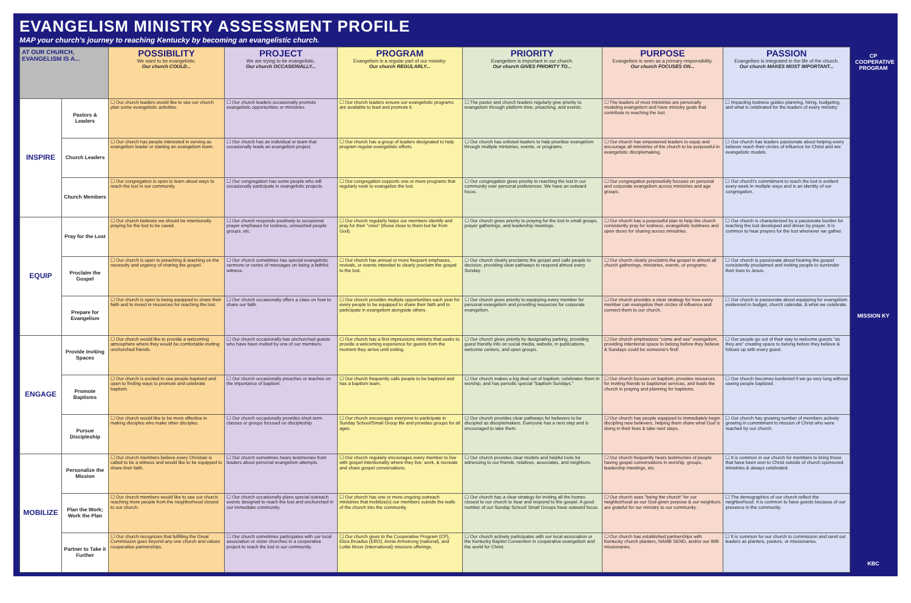EVANGELISM MINISTRY ASSESSMENT PROFILE
MAP your church's journey to reaching Kentucky by becoming an evangelistic church.
| AT OUR CHURCH, EVANGELISM IS A... | | POSSIBILITY We want to be evangelistic. Our church COULD... | PROJECT We are trying to be evangelistic. Our church OCCASIONALLY... | PROGRAM Evangelism is a regular part of our ministry. Our church REGULARLY... | PRIORITY Evangelism is important in our church. Our church GIVES PRIORITY TO... | PURPOSE Evangelism is seen as a primary responsibility. Our church FOCUSES ON... | PASSION Evangelism is integrated in the life of the church. Our church MAKES MOST IMPORTANT... |
| --- | --- | --- | --- | --- | --- | --- | --- |
| INSPIRE | Pastors & Leaders | ☐ Our church leaders would like to see our church plan some evangelistic activities. | ☐ Our church leaders occasionally promote evangelistic opportunities or ministries. | ☐ Our church leaders ensure our evangelistic programs are available to lead and promote it. | ☐ The pastor and church leaders regularly give priority to evangelism through platform time, preaching, and events. | ☐ The leaders of most ministries are personally modeling evangelism and have ministry goals that contribute to reaching the lost. | ☐ Impacting lostness guides planning, hiring, budgeting, and what is celebrated for the leaders of every ministry. |
| | Church Leaders | ☐ Our church has people interested in serving as evangelism leader or starting an evangelism team. | ☐ Our church has an individual or team that occasionally leads an evangelism project. | ☐ Our church has a group of leaders designated to help program regular evangelistic efforts. | ☐ Our church has enlisted leaders to help prioritize evangelism through multiple ministries, events, or programs. | ☐ Our church has empowered leaders to equip and encourage all ministries of the church to be purposeful in evangelistic disciplemaking. | ☐ Our church has leaders passionate about helping every believer reach their circles of influence for Christ and are evangelistic models. |
| | Church Members | ☐ Our congregation is open to learn about ways to reach the lost in our community. | ☐ Our congregation has some people who will occasionally participate in evangelistic projects. | ☐ Our congregation supports one or more programs that regularly seek to evangelize the lost. | ☐ Our congregation gives priority to reaching the lost in our community over personal preferences. We have an outward focus. | ☐ Our congregation purposefully focuses on personal and corporate evangelism across ministries and age groups. | ☐ Our church's commitment to reach the lost is evident every week in multiple ways and is an identity of our congregation. |
| EQUIP | Pray for the Lost | ☐ Our church believes we should be intentionally praying for the lost to be saved. | ☐ Our church responds positively to occasional prayer emphases for lostness, unreached people groups, etc. | ☐ Our church regularly helps our members identify and pray for their "ones" (those close to them but far from God). | ☐ Our church gives priority to praying for the lost in small groups, prayer gatherings, and leadership meetings. | ☐ Our church has a purposeful plan to help the church consistently pray for lostness, evangelistic boldness and open doors for sharing across ministries. | ☐ Our church is characterized by a passionate burden for reaching the lost developed and driven by prayer. It is common to hear prayers for the lost whenever we gather. |
| | Proclaim the Gospel | ☐ Our church is open to preaching & teaching on the necessity and urgency of sharing the gospel. | ☐ Our church sometimes has special evangelistic sermons or series of messages on being a faithful witness. | ☐ Our church has annual or more frequent emphases, revivals, or events intended to clearly proclaim the gospel to the lost. | ☐ Our church clearly proclaims the gospel and calls people to decision, providing clear pathways to respond almost every Sunday. | ☐ Our church clearly proclaims the gospel in almost all church gatherings, ministries, events, or programs. | ☐ Our church is passionate about hearing the gospel consistently proclaimed and inviting people to surrender their lives to Jesus. |
| | Prepare for Evangelism | ☐ Our church is open to being equipped to share their faith and to invest in resources for reaching the lost. | ☐ Our church occasionally offers a class on how to share our faith. | ☐ Our church provides multiple opportunities each year for every people to be equipped to share their faith and to participate in evangelism alongside others. | ☐ Our church gives priority to equipping every member for personal evangelism and providing resources for corporate evangelism. | ☐ Our church provides a clear strategy for how every member can evangelize their circles of influence and connect them to our church. | ☐ Our church is passionate about equipping for evangelism evidenced in budget, church calendar, & what we celebrate. |
| ENGAGE | Provide Inviting Spaces | ☐ Our church would like to provide a welcoming atmosphere where they would be comfortable inviting unchurched friends. | ☐ Our church occasionally has unchurched guests who have been invited by one of our members. | ☐ Our church has a first impressions ministry that seeks to provide a welcoming experience for guests from the moment they arrive until exiting. | ☐ Our church gives priority by designating parking, providing guest friendly info on social media, website, in publications, welcome centers, and open groups. | ☐ Our church emphasizes "come and see" evangelism, providing intentional space to belong before they believe & Sundays could be someone's first! | ☐ Our people go out of their way to welcome guests "as they are" creating space to belong before they believe & follows up with every guest. |
| | Promote Baptisms | ☐ Our church is excited to see people baptized and open to finding ways to promote and celebrate baptism. | ☐ Our church occasionally preaches or teaches on the importance of baptism. | ☐ Our church frequently calls people to be baptized and has a baptism team. | ☐ Our church makes a big deal out of baptism, celebrates them in worship, and has periodic special "baptism Sundays." | ☐ Our church focuses on baptism, provides resources for inviting friends to baptismal services, and leads the church in praying and planning for baptisms. | ☐ Our church becomes burdened if we go very long without seeing people baptized. |
| | Pursue Discipleship | ☐ Our church would like to be more effective in making disciples who make other disciples. | ☐ Our church occasionally provides short term classes or groups focused on discipleship. | ☐ Our church encourages everyone to participate in Sunday School/Small Group life and provides groups for all ages. | ☐ Our church provides clear pathways for believers to be discipled as disciplemakers. Everyone has a next step and is encouraged to take them. | ☐ Our church has people equipped to immediately begin discipling new believers, helping them share what God is doing in their lives & take next steps. | ☐ Our church has growing number of members actively growing in commitment to mission of Christ who were reached by our church. |
| MOBILIZE | Personalize the Mission | ☐ Our church members believe every Christian is called to be a witness and would like to be equipped to share their faith. | ☐ Our church sometimes hears testimonies from leaders about personal evangelism attempts. | ☐ Our church regularly encourages every member to live with gospel intentionality where they live, work, & recreate and share gospel conversations. | ☐ Our church provides clear models and helpful tools for witnessing to our friends, relatives, associates, and neighbors. | ☐ Our church frequently hears testimonies of people having gospel conversations in worship, groups, leadership meetings, etc. | ☐ It is common in our church for members to bring those that have been won to Christ outside of church sponsored ministries & always celebrated. |
| | Plan the Work; Work the Plan | ☐ Our church members would like to see our church reaching more people from the neighborhood closest to our church. | ☐ Our church occasionally plans special outreach events designed to reach the lost and unchurched in our immediate community. | ☐ Our church has one or more ongoing outreach ministries that mobilize(s) our members outside the walls of the church into the community. | ☐ Our church has a clear strategy for inviting all the homes closest to our church to hear and respond to the gospel. A good number of our Sunday School/ Small Groups have outward focus. | ☐ Our church sees "being the church" for our neighborhood as our God-given purpose & our neighbors are grateful for our ministry to our community. | ☐ The demographics of our church reflect the neighborhood. It is common to have guests because of our presence in the community. |
| | Partner to Take it Further | ☐ Our church recognizes that fulfilling the Great Commission goes beyond any one church and values cooperative partnerships. | ☐ Our church sometimes participates with our local association or sister churches in a cooperative project to reach the lost in our community. | ☐ Our church gives to the Cooperative Program (CP), Eliza Broadus (EBO), Annie Armstrong (national), and Lottie Moon (international) missions offerings. | ☐ Our church actively participates with our local association or the Kentucky Baptist Convention in cooperative evangelism and the world for Christ. | ☐ Our church has established partnerships with Kentucky church planters, NAMB SEND, and/or our IMB missionaries. | ☐ It is common for our church to commission and send out leaders as planters, pastors, or missionaries. |
CP
COOPERATIVE PROGRAM
MISSION KY
KBC